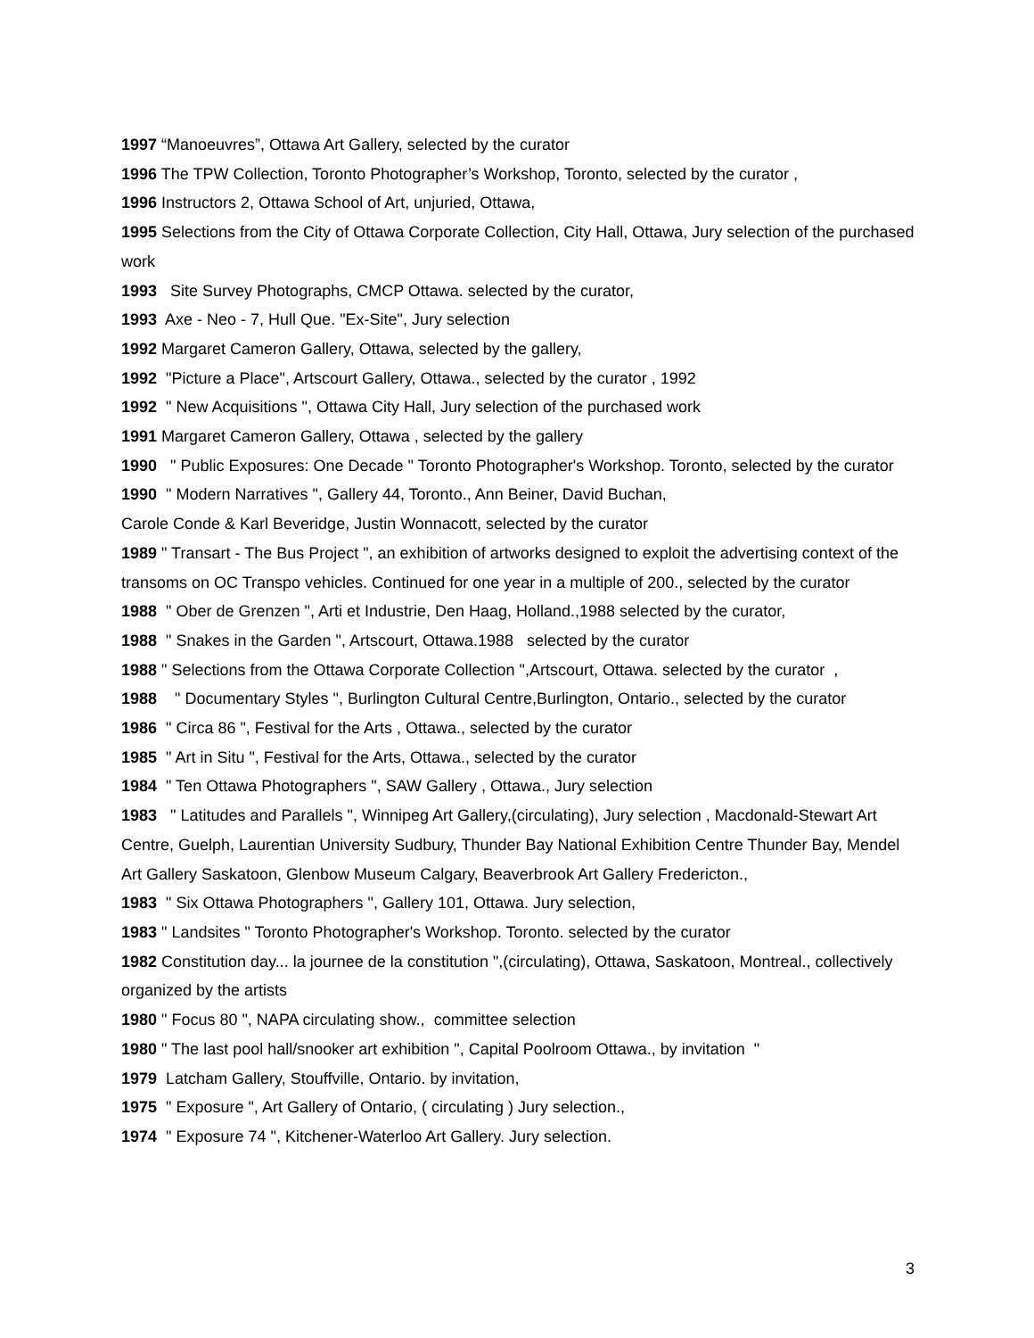1997 “Manoeuvres”, Ottawa Art Gallery, selected by the curator
1996 The TPW Collection, Toronto Photographer’s Workshop, Toronto, selected by the curator ,
1996 Instructors 2, Ottawa School of Art, unjuried, Ottawa,
1995 Selections from the City of Ottawa Corporate Collection, City Hall, Ottawa, Jury selection of the purchased work
1993 Site Survey Photographs, CMCP Ottawa. selected by the curator,
1993 Axe - Neo - 7, Hull Que. "Ex-Site", Jury selection
1992 Margaret Cameron Gallery, Ottawa, selected by the gallery,
1992 "Picture a Place", Artscourt Gallery, Ottawa., selected by the curator , 1992
1992 " New Acquisitions ", Ottawa City Hall, Jury selection of the purchased work
1991 Margaret Cameron Gallery, Ottawa , selected by the gallery
1990 " Public Exposures: One Decade " Toronto Photographer's Workshop. Toronto, selected by the curator
1990 " Modern Narratives ", Gallery 44, Toronto., Ann Beiner, David Buchan,
Carole Conde & Karl Beveridge, Justin Wonnacott, selected by the curator
1989 " Transart - The Bus Project ", an exhibition of artworks designed to exploit the advertising context of the transoms on OC Transpo vehicles. Continued for one year in a multiple of 200., selected by the curator
1988 " Ober de Grenzen ", Arti et Industrie, Den Haag, Holland.,1988 selected by the curator,
1988 " Snakes in the Garden ", Artscourt, Ottawa.1988 selected by the curator
1988 " Selections from the Ottawa Corporate Collection ",Artscourt, Ottawa. selected by the curator ,
1988 " Documentary Styles ", Burlington Cultural Centre,Burlington, Ontario., selected by the curator
1986 " Circa 86 ", Festival for the Arts , Ottawa., selected by the curator
1985 " Art in Situ ", Festival for the Arts, Ottawa., selected by the curator
1984 " Ten Ottawa Photographers ", SAW Gallery , Ottawa., Jury selection
1983 " Latitudes and Parallels ", Winnipeg Art Gallery,(circulating), Jury selection , Macdonald-Stewart Art Centre, Guelph, Laurentian University Sudbury, Thunder Bay National Exhibition Centre Thunder Bay, Mendel Art Gallery Saskatoon, Glenbow Museum Calgary, Beaverbrook Art Gallery Fredericton.,
1983 " Six Ottawa Photographers ", Gallery 101, Ottawa. Jury selection,
1983 " Landsites " Toronto Photographer's Workshop. Toronto. selected by the curator
1982 Constitution day... la journee de la constitution ",(circulating), Ottawa, Saskatoon, Montreal., collectively organized by the artists
1980 " Focus 80 ", NAPA circulating show., committee selection
1980 " The last pool hall/snooker art exhibition ", Capital Poolroom Ottawa., by invitation "
1979 Latcham Gallery, Stouffville, Ontario. by invitation,
1975 " Exposure ", Art Gallery of Ontario, ( circulating ) Jury selection.,
1974 " Exposure 74 ", Kitchener-Waterloo Art Gallery. Jury selection.
3